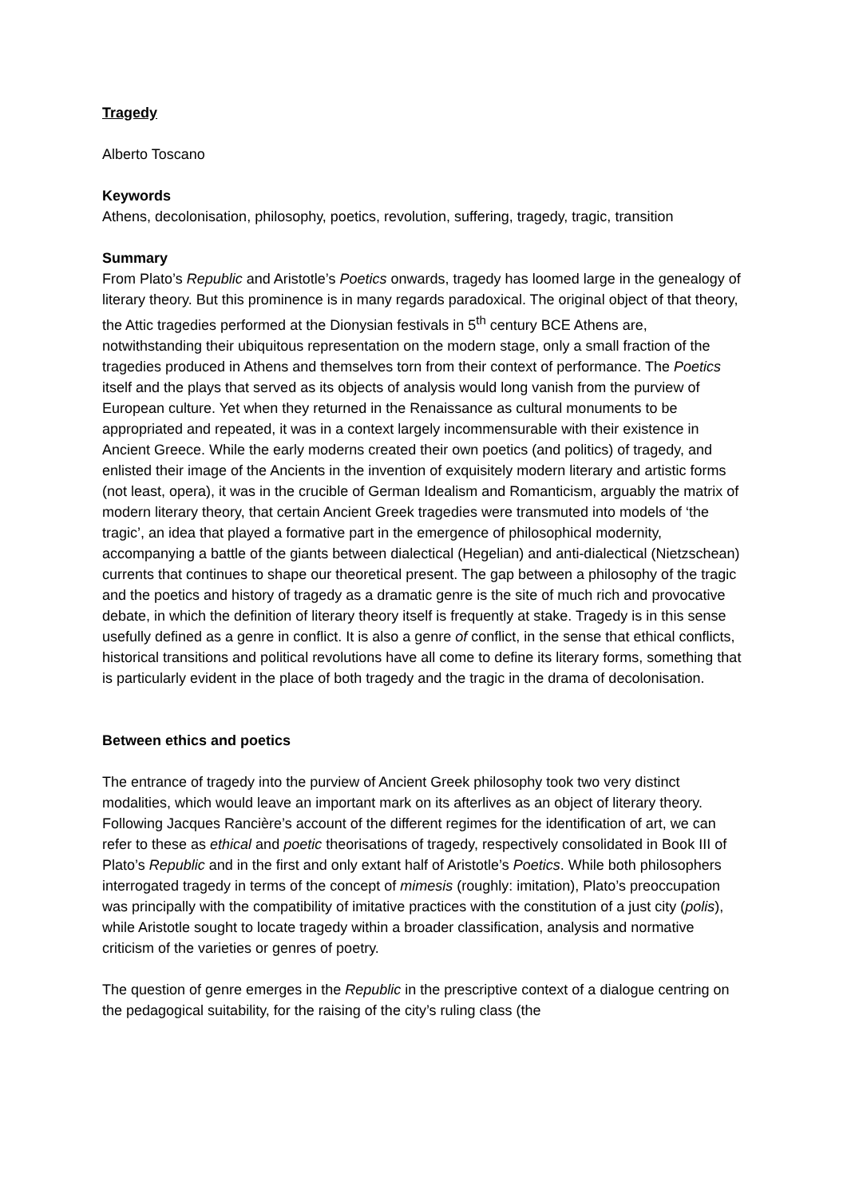Tragedy
Alberto Toscano
Keywords
Athens, decolonisation, philosophy, poetics, revolution, suffering, tragedy, tragic, transition
Summary
From Plato’s Republic and Aristotle’s Poetics onwards, tragedy has loomed large in the genealogy of literary theory. But this prominence is in many regards paradoxical. The original object of that theory, the Attic tragedies performed at the Dionysian festivals in 5<sup>th</sup> century BCE Athens are, notwithstanding their ubiquitous representation on the modern stage, only a small fraction of the tragedies produced in Athens and themselves torn from their context of performance. The Poetics itself and the plays that served as its objects of analysis would long vanish from the purview of European culture. Yet when they returned in the Renaissance as cultural monuments to be appropriated and repeated, it was in a context largely incommensurable with their existence in Ancient Greece. While the early moderns created their own poetics (and politics) of tragedy, and enlisted their image of the Ancients in the invention of exquisitely modern literary and artistic forms (not least, opera), it was in the crucible of German Idealism and Romanticism, arguably the matrix of modern literary theory, that certain Ancient Greek tragedies were transmuted into models of ‘the tragic’, an idea that played a formative part in the emergence of philosophical modernity, accompanying a battle of the giants between dialectical (Hegelian) and anti-dialectical (Nietzschean) currents that continues to shape our theoretical present. The gap between a philosophy of the tragic and the poetics and history of tragedy as a dramatic genre is the site of much rich and provocative debate, in which the definition of literary theory itself is frequently at stake. Tragedy is in this sense usefully defined as a genre in conflict. It is also a genre of conflict, in the sense that ethical conflicts, historical transitions and political revolutions have all come to define its literary forms, something that is particularly evident in the place of both tragedy and the tragic in the drama of decolonisation.
Between ethics and poetics
The entrance of tragedy into the purview of Ancient Greek philosophy took two very distinct modalities, which would leave an important mark on its afterlives as an object of literary theory. Following Jacques Rancière’s account of the different regimes for the identification of art, we can refer to these as ethical and poetic theorisations of tragedy, respectively consolidated in Book III of Plato’s Republic and in the first and only extant half of Aristotle’s Poetics. While both philosophers interrogated tragedy in terms of the concept of mimesis (roughly: imitation), Plato’s preoccupation was principally with the compatibility of imitative practices with the constitution of a just city (polis), while Aristotle sought to locate tragedy within a broader classification, analysis and normative criticism of the varieties or genres of poetry.
The question of genre emerges in the Republic in the prescriptive context of a dialogue centring on the pedagogical suitability, for the raising of the city’s ruling class (the